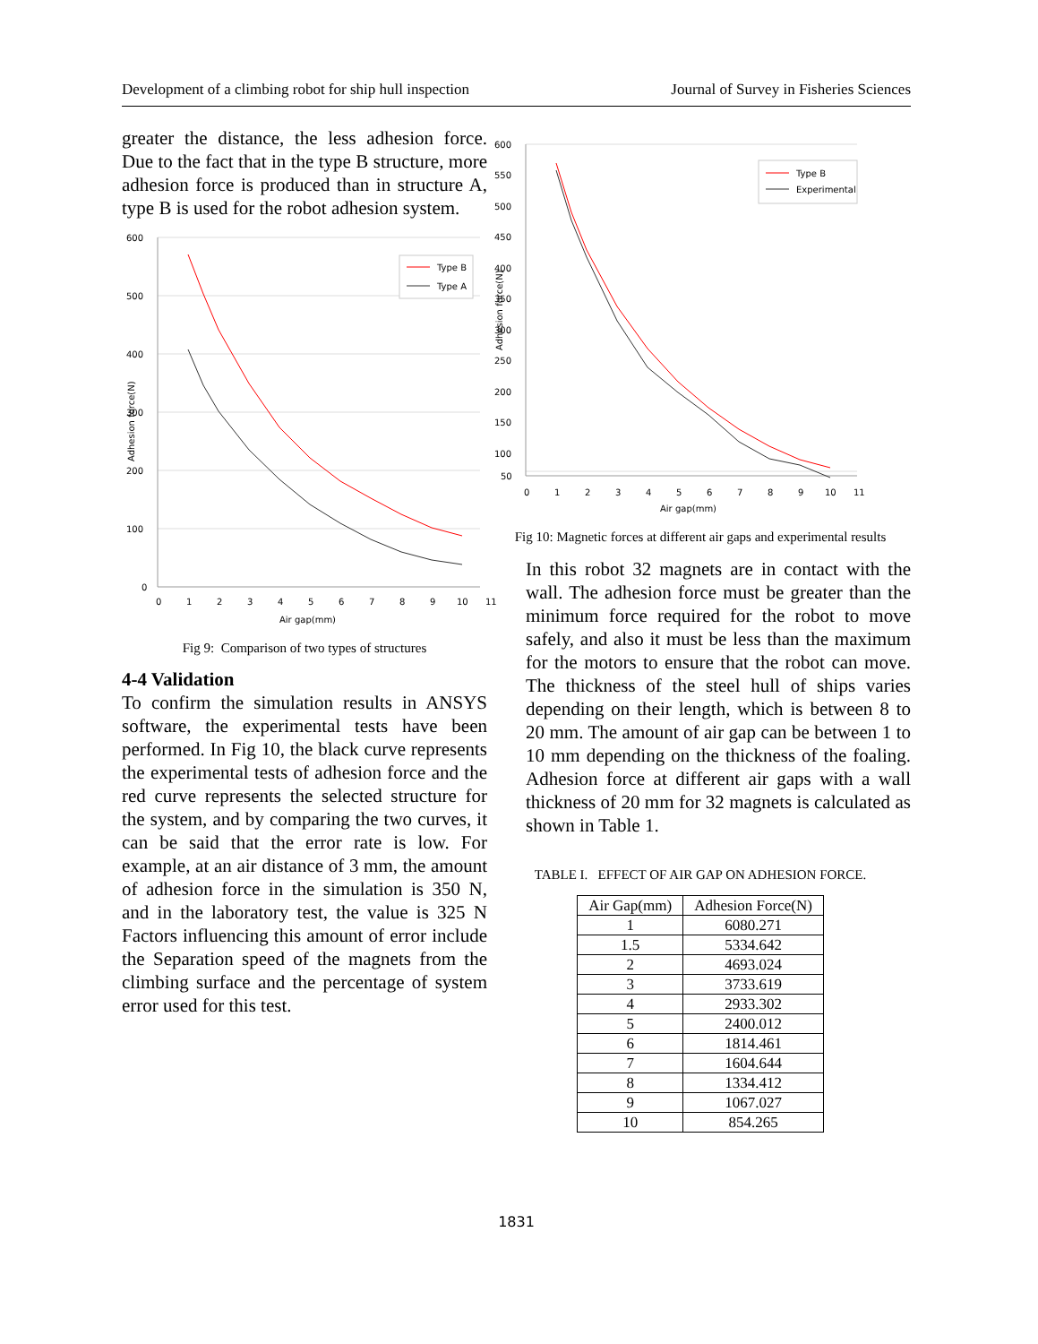Development of a climbing robot for ship hull inspection Journal of Survey in Fisheries Sciences
greater the distance, the less adhesion force. Due to the fact that in the type B structure, more adhesion force is produced than in structure A, type B is used for the robot adhesion system.
600
500
400
300
200
100
0
0
1
2
3
4
5
6
7
8
9
10
11
Air gap(mm)
Adhesion force(N)
Type B
Type A
Fig 9: Comparison of two types of structures
4-4 Validation
To confirm the simulation results in ANSYS software, the experimental tests have been performed. In Fig 10, the black curve represents the experimental tests of adhesion force and the red curve represents the selected structure for the system, and by comparing the two curves, it can be said that the error rate is low. For example, at an air distance of 3 mm, the amount of adhesion force in the simulation is 350 N, and in the laboratory test, the value is 325 N Factors influencing this amount of error include the Separation speed of the magnets from the climbing surface and the percentage of system error used for this test.
600
550
500
450
400
350
300
250
200
150
100
50
0
1
2
3
4
5
6
7
8
9
10
11
Air gap(mm)
Adhesion force(N)
Type B
Experimental
Fig 10: Magnetic forces at different air gaps and experimental results
In this robot 32 magnets are in contact with the wall. The adhesion force must be greater than the minimum force required for the robot to move safely, and also it must be less than the maximum for the motors to ensure that the robot can move. The thickness of the steel hull of ships varies depending on their length, which is between 8 to 20 mm. The amount of air gap can be between 1 to 10 mm depending on the thickness of the foaling. Adhesion force at different air gaps with a wall thickness of 20 mm for 32 magnets is calculated as shown in Table 1.
TABLE I. EFFECT OF AIR GAP ON ADHESION FORCE.
| Air Gap(mm) | Adhesion Force(N) |
| --- | --- |
| 1 | 6080.271 |
| 1.5 | 5334.642 |
| 2 | 4693.024 |
| 3 | 3733.619 |
| 4 | 2933.302 |
| 5 | 2400.012 |
| 6 | 1814.461 |
| 7 | 1604.644 |
| 8 | 1334.412 |
| 9 | 1067.027 |
| 10 | 854.265 |
1831